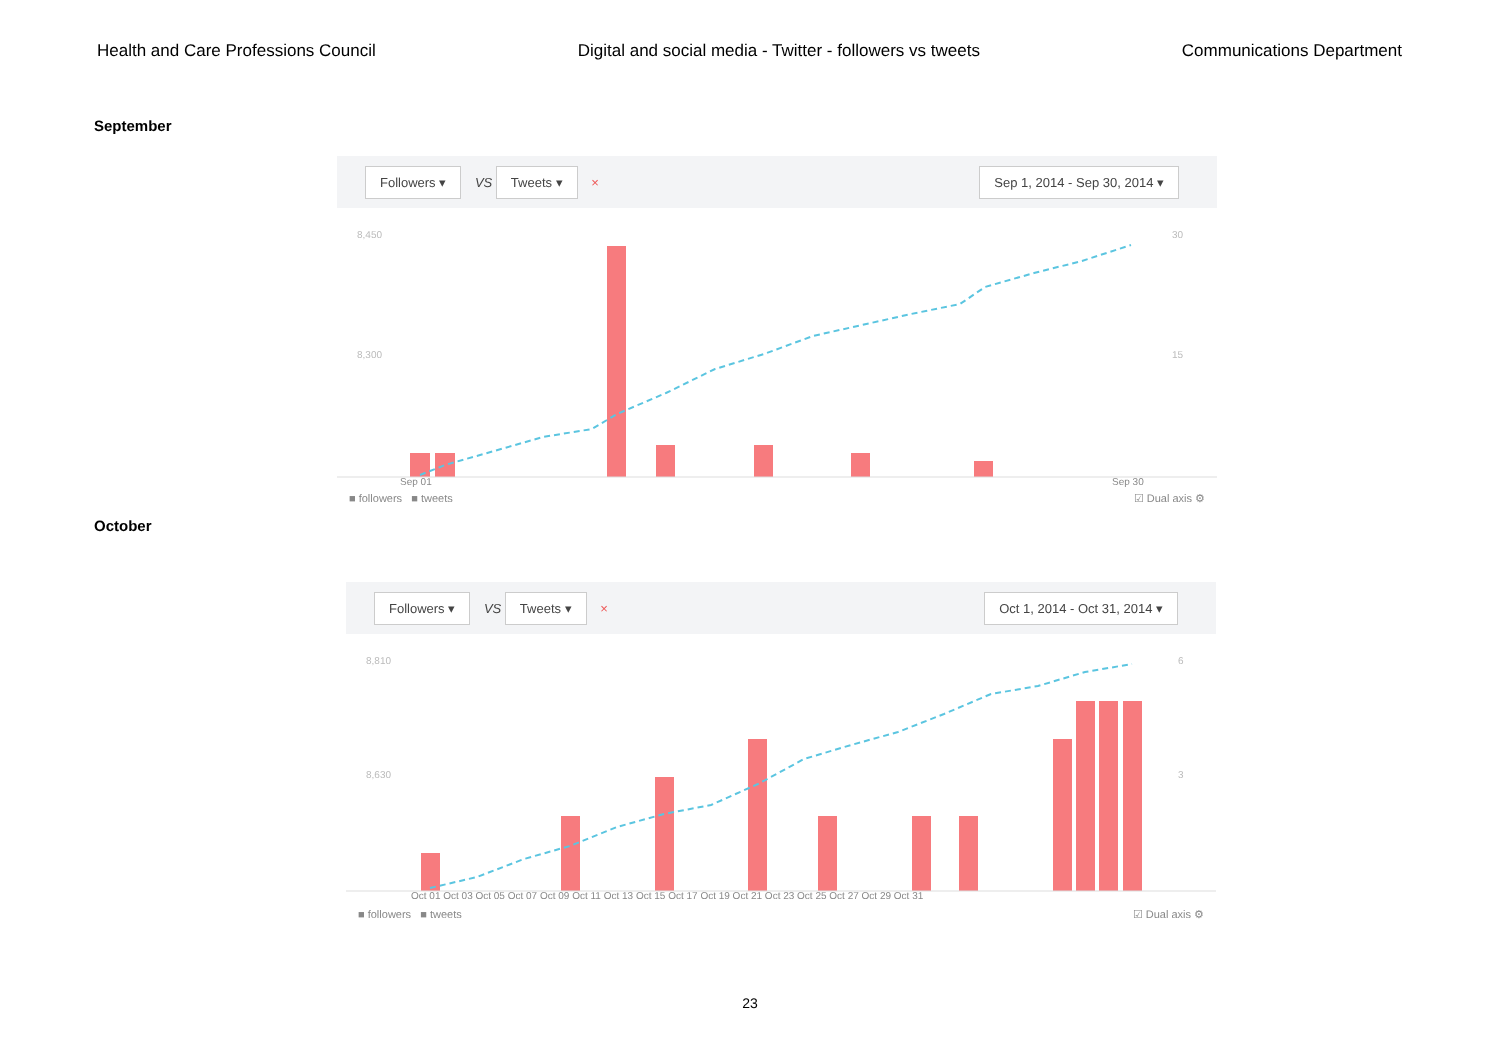Health and Care Professions Council Digital and social media - Twitter - followers vs tweets Communications Department
September
Followers ▾ VS Tweets ▾ ×
Sep 1, 2014 - Sep 30, 2014 ▾
8,450
30
8,300
15
Sep 01
Sep 30
■ followers ■ tweets ☑ Dual axis ⚙
October
Followers ▾ VS Tweets ▾ ×
Oct 1, 2014 - Oct 31, 2014 ▾
8,810
6
8,630
3
Oct 01 Oct 03 Oct 05 Oct 07 Oct 09 Oct 11 Oct 13 Oct 15 Oct 17 Oct 19 Oct 21 Oct 23 Oct 25 Oct 27 Oct 29 Oct 31
■ followers ■ tweets ☑ Dual axis ⚙
23